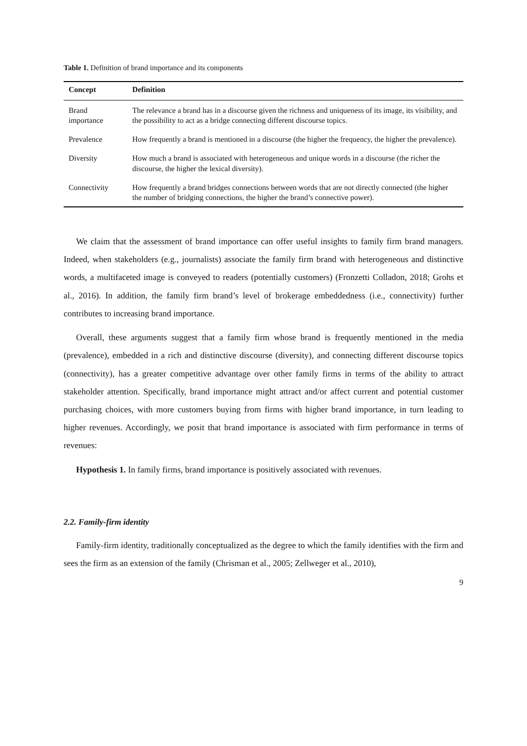Table 1. Definition of brand importance and its components
| Concept | Definition |
| --- | --- |
| Brand importance | The relevance a brand has in a discourse given the richness and uniqueness of its image, its visibility, and the possibility to act as a bridge connecting different discourse topics. |
| Prevalence | How frequently a brand is mentioned in a discourse (the higher the frequency, the higher the prevalence). |
| Diversity | How much a brand is associated with heterogeneous and unique words in a discourse (the richer the discourse, the higher the lexical diversity). |
| Connectivity | How frequently a brand bridges connections between words that are not directly connected (the higher the number of bridging connections, the higher the brand’s connective power). |
We claim that the assessment of brand importance can offer useful insights to family firm brand managers. Indeed, when stakeholders (e.g., journalists) associate the family firm brand with heterogeneous and distinctive words, a multifaceted image is conveyed to readers (potentially customers) (Fronzetti Colladon, 2018; Grohs et al., 2016). In addition, the family firm brand’s level of brokerage embeddedness (i.e., connectivity) further contributes to increasing brand importance.
Overall, these arguments suggest that a family firm whose brand is frequently mentioned in the media (prevalence), embedded in a rich and distinctive discourse (diversity), and connecting different discourse topics (connectivity), has a greater competitive advantage over other family firms in terms of the ability to attract stakeholder attention. Specifically, brand importance might attract and/or affect current and potential customer purchasing choices, with more customers buying from firms with higher brand importance, in turn leading to higher revenues. Accordingly, we posit that brand importance is associated with firm performance in terms of revenues:
Hypothesis 1. In family firms, brand importance is positively associated with revenues.
2.2. Family-firm identity
Family-firm identity, traditionally conceptualized as the degree to which the family identifies with the firm and sees the firm as an extension of the family (Chrisman et al., 2005; Zellweger et al., 2010),
9